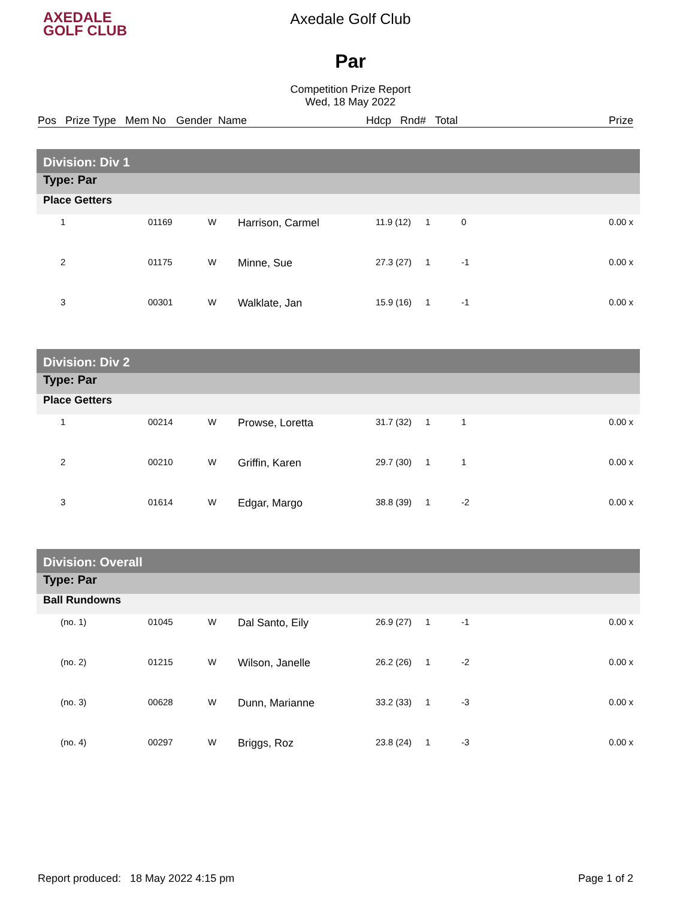AXEDALE
GOLF CLUB
Axedale Golf Club
Par
Competition Prize Report
Wed, 18 May 2022
Pos Prize Type Mem No Gender Name Hdcp Rnd# Total Prize
| Division: Div 1 | | | | | | | |
| Type: Par | | | | | | | |
| Place Getters | | | | | | | |
| 1 | 01169 | W | Harrison, Carmel | 11.9 (12) | 1 | 0 | 0.00 x |
| 2 | 01175 | W | Minne, Sue | 27.3 (27) | 1 | -1 | 0.00 x |
| 3 | 00301 | W | Walklate, Jan | 15.9 (16) | 1 | -1 | 0.00 x |
| Division: Div 2 | | | | | | | |
| Type: Par | | | | | | | |
| Place Getters | | | | | | | |
| 1 | 00214 | W | Prowse, Loretta | 31.7 (32) | 1 | 1 | 0.00 x |
| 2 | 00210 | W | Griffin, Karen | 29.7 (30) | 1 | 1 | 0.00 x |
| 3 | 01614 | W | Edgar, Margo | 38.8 (39) | 1 | -2 | 0.00 x |
| Division: Overall | | | | | | | |
| Type: Par | | | | | | | |
| Ball Rundowns | | | | | | | |
| (no. 1) | 01045 | W | Dal Santo, Eily | 26.9 (27) | 1 | -1 | 0.00 x |
| (no. 2) | 01215 | W | Wilson, Janelle | 26.2 (26) | 1 | -2 | 0.00 x |
| (no. 3) | 00628 | W | Dunn, Marianne | 33.2 (33) | 1 | -3 | 0.00 x |
| (no. 4) | 00297 | W | Briggs, Roz | 23.8 (24) | 1 | -3 | 0.00 x |
Report produced: 18 May 2022 4:15 pm Page 1 of 2